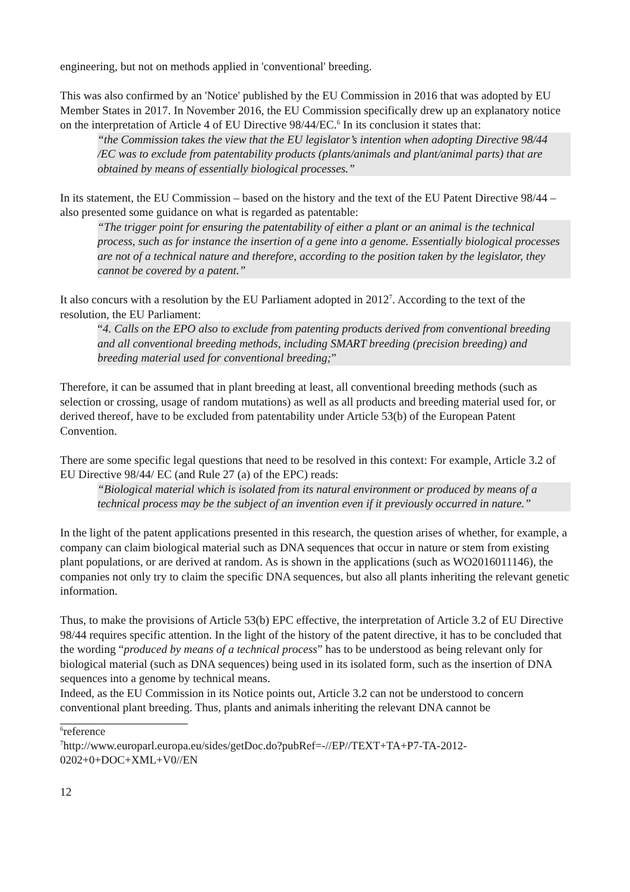engineering, but not on methods applied in 'conventional' breeding.
This was also confirmed by an 'Notice' published by the EU Commission in 2016 that was adopted by EU Member States in 2017. In November 2016, the EU Commission specifically drew up an explanatory notice on the interpretation of Article 4 of EU Directive 98/44/EC.<sup>6</sup> In its conclusion it states that:
“the Commission takes the view that the EU legislator’s intention when adopting Directive 98/44 /EC was to exclude from patentability products (plants/animals and plant/animal parts) that are obtained by means of essentially biological processes.”
In its statement, the EU Commission – based on the history and the text of the EU Patent Directive 98/44 – also presented some guidance on what is regarded as patentable:
“The trigger point for ensuring the patentability of either a plant or an animal is the technical process, such as for instance the insertion of a gene into a genome. Essentially biological processes are not of a technical nature and therefore, according to the position taken by the legislator, they cannot be covered by a patent.”
It also concurs with a resolution by the EU Parliament adopted in 2012<sup>7</sup>. According to the text of the resolution, the EU Parliament:
“4. Calls on the EPO also to exclude from patenting products derived from conventional breeding and all conventional breeding methods, including SMART breeding (precision breeding) and breeding material used for conventional breeding;”
Therefore, it can be assumed that in plant breeding at least, all conventional breeding methods (such as selection or crossing, usage of random mutations) as well as all products and breeding material used for, or derived thereof, have to be excluded from patentability under Article 53(b) of the European Patent Convention.
There are some specific legal questions that need to be resolved in this context: For example, Article 3.2 of EU Directive 98/44/ EC (and Rule 27 (a) of the EPC) reads:
“Biological material which is isolated from its natural environment or produced by means of a technical process may be the subject of an invention even if it previously occurred in nature.”
In the light of the patent applications presented in this research, the question arises of whether, for example, a company can claim biological material such as DNA sequences that occur in nature or stem from existing plant populations, or are derived at random. As is shown in the applications (such as WO2016011146), the companies not only try to claim the specific DNA sequences, but also all plants inheriting the relevant genetic information.
Thus, to make the provisions of Article 53(b) EPC effective, the interpretation of Article 3.2 of EU Directive 98/44 requires specific attention. In the light of the history of the patent directive, it has to be concluded that the wording “produced by means of a technical process” has to be understood as being relevant only for biological material (such as DNA sequences) being used in its isolated form, such as the insertion of DNA sequences into a genome by technical means.
Indeed, as the EU Commission in its Notice points out, Article 3.2 can not be understood to concern conventional plant breeding. Thus, plants and animals inheriting the relevant DNA cannot be
<sup>6</sup> reference
<sup>7</sup> http://www.europarl.europa.eu/sides/getDoc.do?pubRef=-//EP//TEXT+TA+P7-TA-2012-0202+0+DOC+XML+V0//EN
12